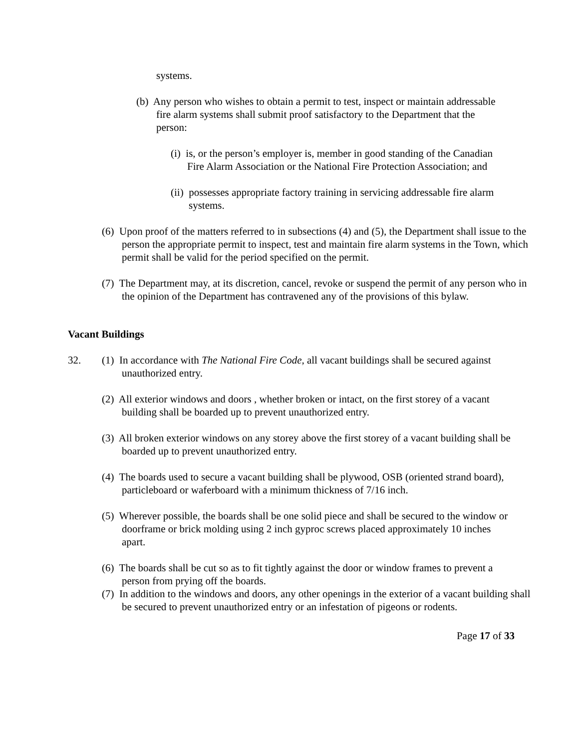systems.
(b) Any person who wishes to obtain a permit to test, inspect or maintain addressable fire alarm systems shall submit proof satisfactory to the Department that the person:
(i) is, or the person’s employer is, member in good standing of the Canadian Fire Alarm Association or the National Fire Protection Association; and
(ii) possesses appropriate factory training in servicing addressable fire alarm systems.
(6) Upon proof of the matters referred to in subsections (4) and (5), the Department shall issue to the person the appropriate permit to inspect, test and maintain fire alarm systems in the Town, which permit shall be valid for the period specified on the permit.
(7) The Department may, at its discretion, cancel, revoke or suspend the permit of any person who in the opinion of the Department has contravened any of the provisions of this bylaw.
Vacant Buildings
32. (1) In accordance with The National Fire Code, all vacant buildings shall be secured against unauthorized entry.
(2) All exterior windows and doors , whether broken or intact, on the first storey of a vacant building shall be boarded up to prevent unauthorized entry.
(3) All broken exterior windows on any storey above the first storey of a vacant building shall be boarded up to prevent unauthorized entry.
(4) The boards used to secure a vacant building shall be plywood, OSB (oriented strand board), particleboard or waferboard with a minimum thickness of 7/16 inch.
(5) Wherever possible, the boards shall be one solid piece and shall be secured to the window or doorframe or brick molding using 2 inch gyproc screws placed approximately 10 inches apart.
(6) The boards shall be cut so as to fit tightly against the door or window frames to prevent a person from prying off the boards.
(7) In addition to the windows and doors, any other openings in the exterior of a vacant building shall be secured to prevent unauthorized entry or an infestation of pigeons or rodents.
Page 17 of 33